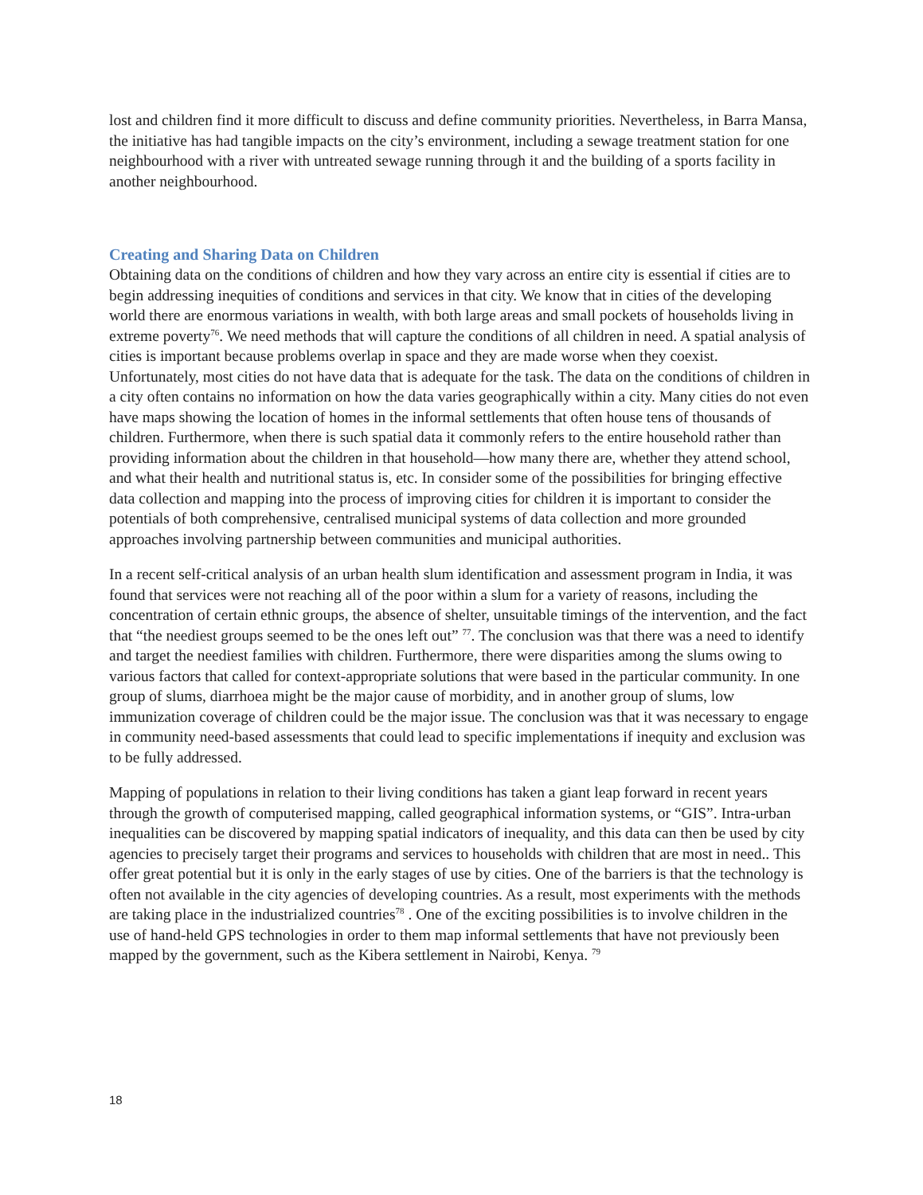lost and children find it more difficult to discuss and define community priorities. Nevertheless, in Barra Mansa, the initiative has had tangible impacts on the city’s environment, including a sewage treatment station for one neighbourhood with a river with untreated sewage running through it and the building of a sports facility in another neighbourhood.
Creating and Sharing Data on Children
Obtaining data on the conditions of children and how they vary across an entire city is essential if cities are to begin addressing inequities of conditions and services in that city. We know that in cities of the developing world there are enormous variations in wealth, with both large areas and small pockets of households living in extreme poverty<sup>76</sup>. We need methods that will capture the conditions of all children in need. A spatial analysis of cities is important because problems overlap in space and they are made worse when they coexist. Unfortunately, most cities do not have data that is adequate for the task. The data on the conditions of children in a city often contains no information on how the data varies geographically within a city. Many cities do not even have maps showing the location of homes in the informal settlements that often house tens of thousands of children. Furthermore, when there is such spatial data it commonly refers to the entire household rather than providing information about the children in that household—how many there are, whether they attend school, and what their health and nutritional status is, etc. In consider some of the possibilities for bringing effective data collection and mapping into the process of improving cities for children it is important to consider the potentials of both comprehensive, centralised municipal systems of data collection and more grounded approaches involving partnership between communities and municipal authorities.
In a recent self-critical analysis of an urban health slum identification and assessment program in India, it was found that services were not reaching all of the poor within a slum for a variety of reasons, including the concentration of certain ethnic groups, the absence of shelter, unsuitable timings of the intervention, and the fact that “the neediest groups seemed to be the ones left out” <sup>77</sup>. The conclusion was that there was a need to identify and target the neediest families with children. Furthermore, there were disparities among the slums owing to various factors that called for context-appropriate solutions that were based in the particular community. In one group of slums, diarrhoea might be the major cause of morbidity, and in another group of slums, low immunization coverage of children could be the major issue. The conclusion was that it was necessary to engage in community need-based assessments that could lead to specific implementations if inequity and exclusion was to be fully addressed.
Mapping of populations in relation to their living conditions has taken a giant leap forward in recent years through the growth of computerised mapping, called geographical information systems, or “GIS”. Intra-urban inequalities can be discovered by mapping spatial indicators of inequality, and this data can then be used by city agencies to precisely target their programs and services to households with children that are most in need.. This offer great potential but it is only in the early stages of use by cities. One of the barriers is that the technology is often not available in the city agencies of developing countries. As a result, most experiments with the methods are taking place in the industrialized countries<sup>78</sup> . One of the exciting possibilities is to involve children in the use of hand-held GPS technologies in order to them map informal settlements that have not previously been mapped by the government, such as the Kibera settlement in Nairobi, Kenya. <sup>79</sup>
18